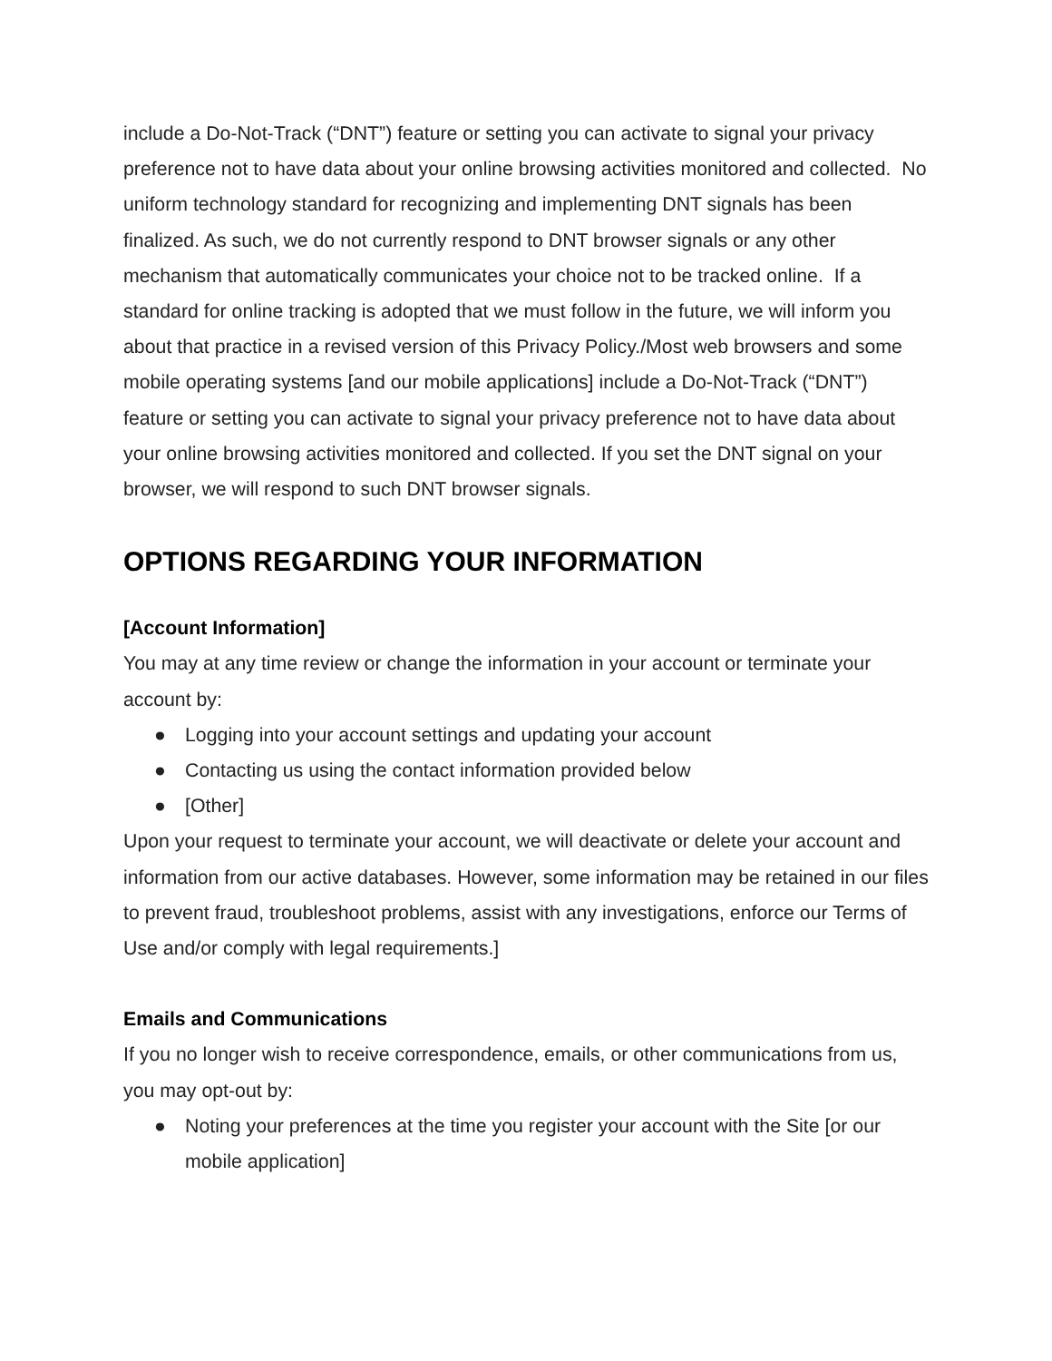include a Do-Not-Track (“DNT”) feature or setting you can activate to signal your privacy preference not to have data about your online browsing activities monitored and collected. No uniform technology standard for recognizing and implementing DNT signals has been finalized. As such, we do not currently respond to DNT browser signals or any other mechanism that automatically communicates your choice not to be tracked online. If a standard for online tracking is adopted that we must follow in the future, we will inform you about that practice in a revised version of this Privacy Policy./Most web browsers and some mobile operating systems [and our mobile applications] include a Do-Not-Track (“DNT”) feature or setting you can activate to signal your privacy preference not to have data about your online browsing activities monitored and collected. If you set the DNT signal on your browser, we will respond to such DNT browser signals.
OPTIONS REGARDING YOUR INFORMATION
[Account Information]
You may at any time review or change the information in your account or terminate your account by:
● Logging into your account settings and updating your account
● Contacting us using the contact information provided below
● [Other]
Upon your request to terminate your account, we will deactivate or delete your account and information from our active databases. However, some information may be retained in our files to prevent fraud, troubleshoot problems, assist with any investigations, enforce our Terms of Use and/or comply with legal requirements.]
Emails and Communications
If you no longer wish to receive correspondence, emails, or other communications from us, you may opt-out by:
● Noting your preferences at the time you register your account with the Site [or our mobile application]